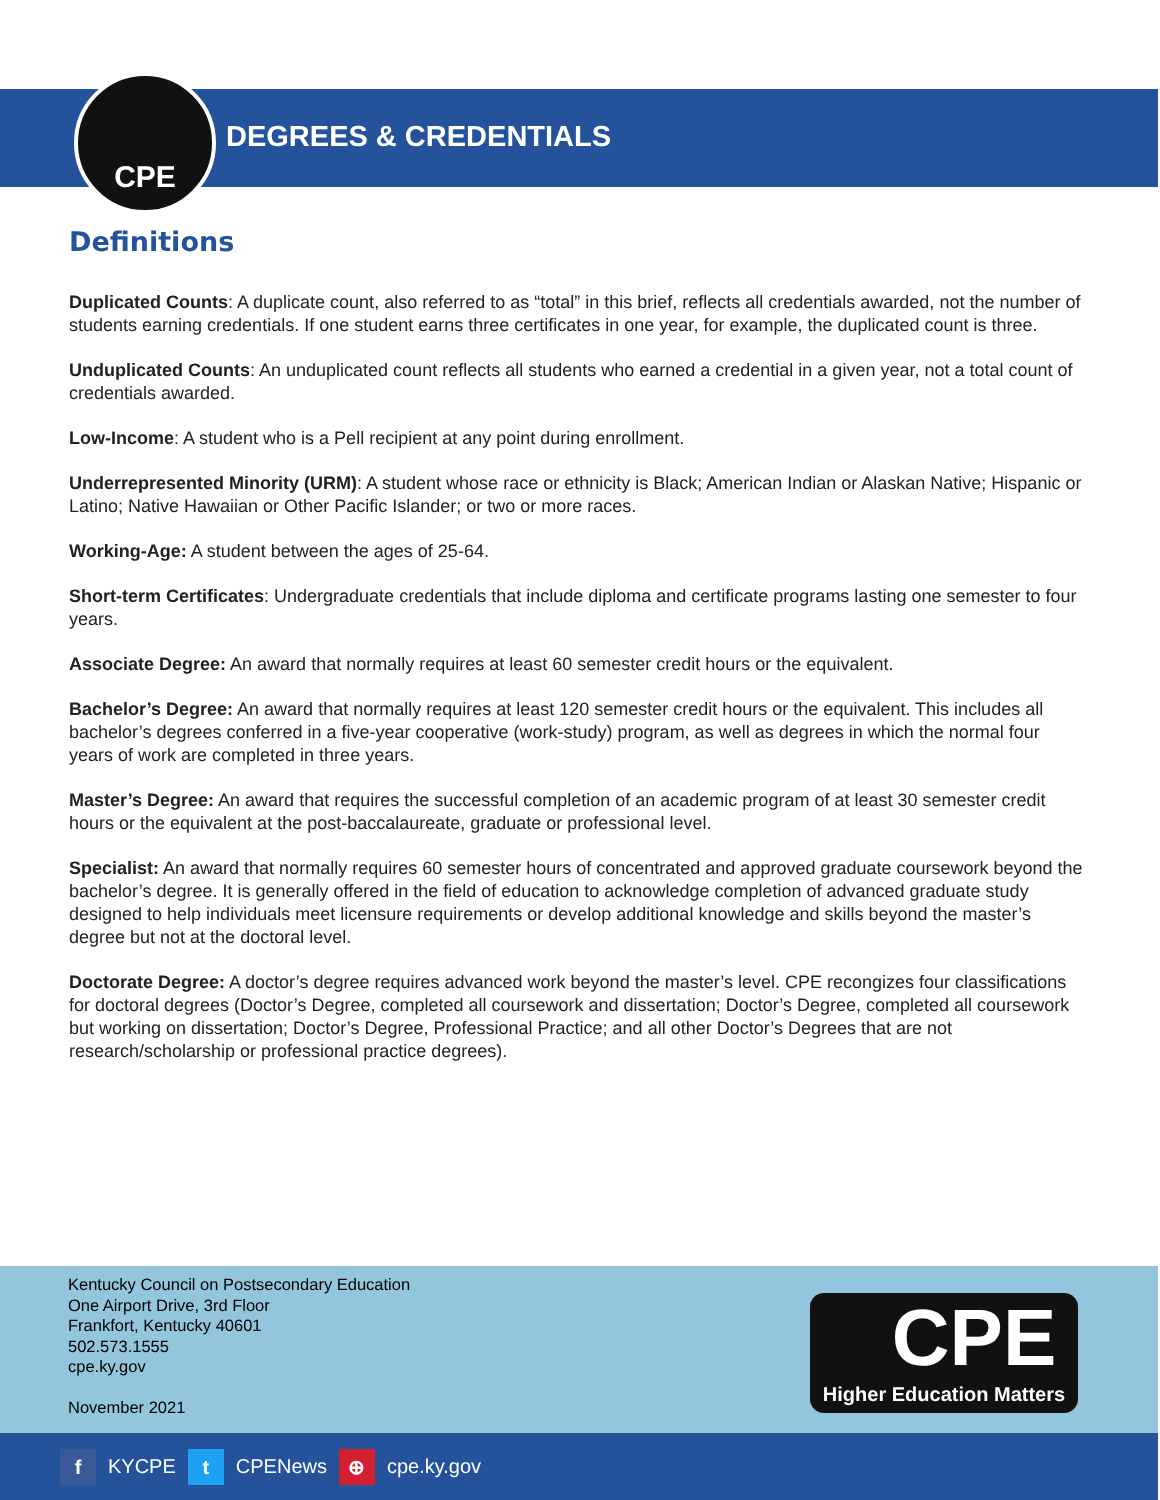CPE
DEGREES & CREDENTIALS
Definitions
Duplicated Counts: A duplicate count, also referred to as “total” in this brief, reflects all credentials awarded, not the number of students earning credentials. If one student earns three certificates in one year, for example, the duplicated count is three.
Unduplicated Counts: An unduplicated count reflects all students who earned a credential in a given year, not a total count of credentials awarded.
Low-Income: A student who is a Pell recipient at any point during enrollment.
Underrepresented Minority (URM): A student whose race or ethnicity is Black; American Indian or Alaskan Native; Hispanic or Latino; Native Hawaiian or Other Pacific Islander; or two or more races.
Working-Age: A student between the ages of 25-64.
Short-term Certificates: Undergraduate credentials that include diploma and certificate programs lasting one semester to four years.
Associate Degree: An award that normally requires at least 60 semester credit hours or the equivalent.
Bachelor’s Degree: An award that normally requires at least 120 semester credit hours or the equivalent. This includes all bachelor’s degrees conferred in a five-year cooperative (work-study) program, as well as degrees in which the normal four years of work are completed in three years.
Master’s Degree: An award that requires the successful completion of an academic program of at least 30 semester credit hours or the equivalent at the post-baccalaureate, graduate or professional level.
Specialist: An award that normally requires 60 semester hours of concentrated and approved graduate coursework beyond the bachelor’s degree. It is generally offered in the field of education to acknowledge completion of advanced graduate study designed to help individuals meet licensure requirements or develop additional knowledge and skills beyond the master’s degree but not at the doctoral level.
Doctorate Degree: A doctor’s degree requires advanced work beyond the master’s level. CPE recongizes four classifications for doctoral degrees (Doctor’s Degree, completed all coursework and dissertation; Doctor’s Degree, completed all coursework but working on dissertation; Doctor’s Degree, Professional Practice; and all other Doctor’s Degrees that are not research/scholarship or professional practice degrees).
Kentucky Council on Postsecondary Education
One Airport Drive, 3rd Floor
Frankfort, Kentucky 40601
502.573.1555
cpe.ky.gov
November 2021
CPE
Higher Education Matters
f KYCPE t CPENews ⊕ cpe.ky.gov